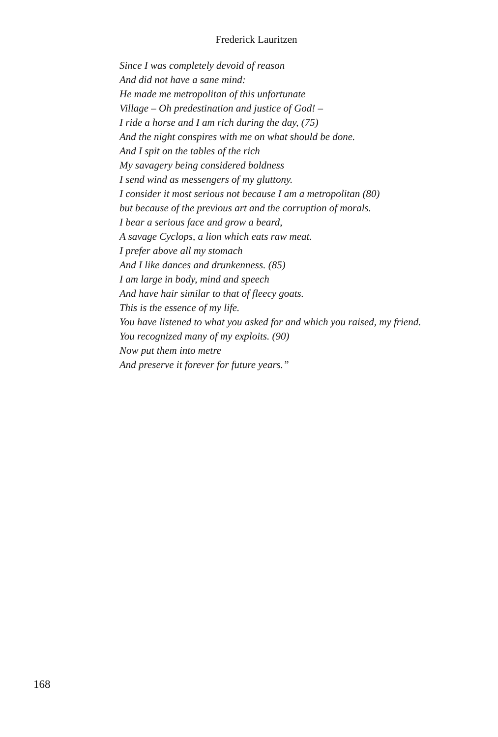Frederick Lauritzen
Since I was completely devoid of reason
And did not have a sane mind:
He made me metropolitan of this unfortunate
Village – Oh predestination and justice of God! –
I ride a horse and I am rich during the day, (75)
And the night conspires with me on what should be done.
And I spit on the tables of the rich
My savagery being considered boldness
I send wind as messengers of my gluttony.
I consider it most serious not because I am a metropolitan (80)
but because of the previous art and the corruption of morals.
I bear a serious face and grow a beard,
A savage Cyclops, a lion which eats raw meat.
I prefer above all my stomach
And I like dances and drunkenness. (85)
I am large in body, mind and speech
And have hair similar to that of fleecy goats.
This is the essence of my life.
You have listened to what you asked for and which you raised, my friend.
You recognized many of my exploits. (90)
Now put them into metre
And preserve it forever for future years.”
168